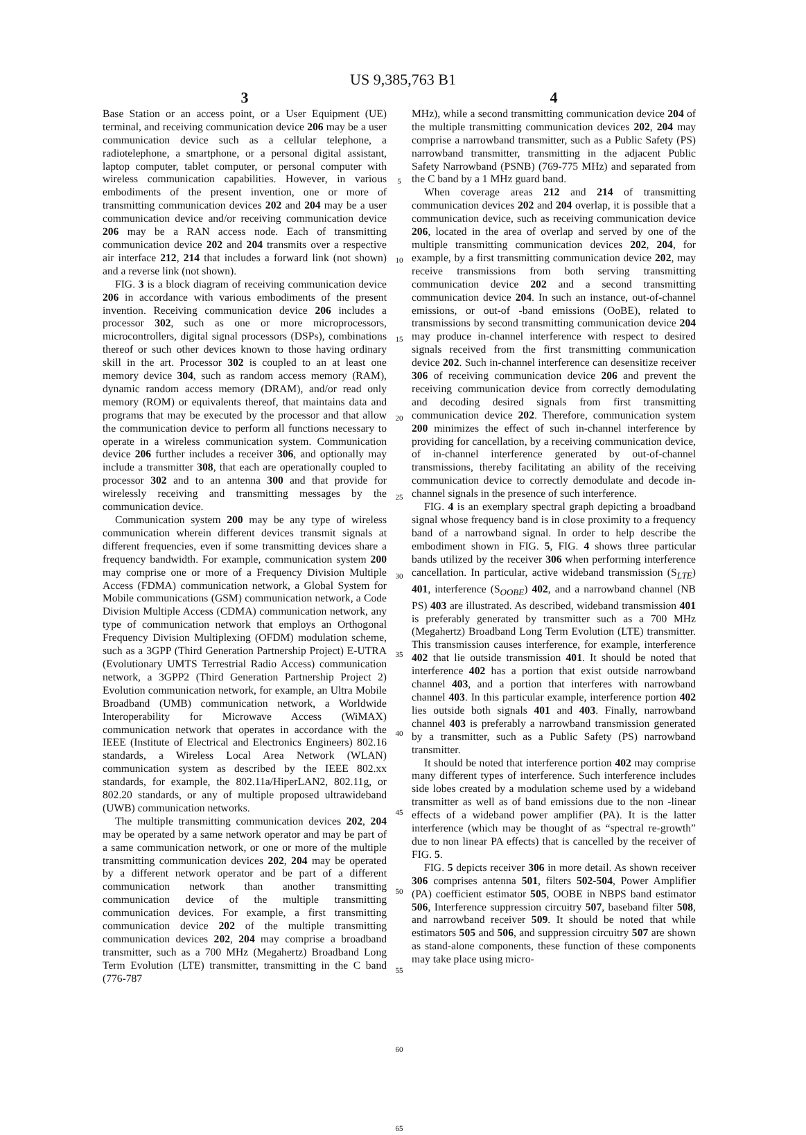US 9,385,763 B1
3
Base Station or an access point, or a User Equipment (UE) terminal, and receiving communication device 206 may be a user communication device such as a cellular telephone, a radiotelephone, a smartphone, or a personal digital assistant, laptop computer, tablet computer, or personal computer with wireless communication capabilities. However, in various embodiments of the present invention, one or more of transmitting communication devices 202 and 204 may be a user communication device and/or receiving communication device 206 may be a RAN access node. Each of transmitting communication device 202 and 204 transmits over a respective air interface 212, 214 that includes a forward link (not shown) and a reverse link (not shown).
FIG. 3 is a block diagram of receiving communication device 206 in accordance with various embodiments of the present invention. Receiving communication device 206 includes a processor 302, such as one or more microprocessors, microcontrollers, digital signal processors (DSPs), combinations thereof or such other devices known to those having ordinary skill in the art. Processor 302 is coupled to an at least one memory device 304, such as random access memory (RAM), dynamic random access memory (DRAM), and/or read only memory (ROM) or equivalents thereof, that maintains data and programs that may be executed by the processor and that allow the communication device to perform all functions necessary to operate in a wireless communication system. Communication device 206 further includes a receiver 306, and optionally may include a transmitter 308, that each are operationally coupled to processor 302 and to an antenna 300 and that provide for wirelessly receiving and transmitting messages by the communication device.
Communication system 200 may be any type of wireless communication wherein different devices transmit signals at different frequencies, even if some transmitting devices share a frequency bandwidth. For example, communication system 200 may comprise one or more of a Frequency Division Multiple Access (FDMA) communication network, a Global System for Mobile communications (GSM) communication network, a Code Division Multiple Access (CDMA) communication network, any type of communication network that employs an Orthogonal Frequency Division Multiplexing (OFDM) modulation scheme, such as a 3GPP (Third Generation Partnership Project) E-UTRA (Evolutionary UMTS Terrestrial Radio Access) communication network, a 3GPP2 (Third Generation Partnership Project 2) Evolution communication network, for example, an Ultra Mobile Broadband (UMB) communication network, a Worldwide Interoperability for Microwave Access (WiMAX) communication network that operates in accordance with the IEEE (Institute of Electrical and Electronics Engineers) 802.16 standards, a Wireless Local Area Network (WLAN) communication system as described by the IEEE 802.xx standards, for example, the 802.11a/HiperLAN2, 802.11g, or 802.20 standards, or any of multiple proposed ultrawideband (UWB) communication networks.
The multiple transmitting communication devices 202, 204 may be operated by a same network operator and may be part of a same communication network, or one or more of the multiple transmitting communication devices 202, 204 may be operated by a different network operator and be part of a different communication network than another transmitting communication device of the multiple transmitting communication devices. For example, a first transmitting communication device 202 of the multiple transmitting communication devices 202, 204 may comprise a broadband transmitter, such as a 700 MHz (Megahertz) Broadband Long Term Evolution (LTE) transmitter, transmitting in the C band (776-787
5
10
15
20
25
30
35
40
45
50
55
60
65
4
MHz), while a second transmitting communication device 204 of the multiple transmitting communication devices 202, 204 may comprise a narrowband transmitter, such as a Public Safety (PS) narrowband transmitter, transmitting in the adjacent Public Safety Narrowband (PSNB) (769-775 MHz) and separated from the C band by a 1 MHz guard band.
When coverage areas 212 and 214 of transmitting communication devices 202 and 204 overlap, it is possible that a communication device, such as receiving communication device 206, located in the area of overlap and served by one of the multiple transmitting communication devices 202, 204, for example, by a first transmitting communication device 202, may receive transmissions from both serving transmitting communication device 202 and a second transmitting communication device 204. In such an instance, out-of-channel emissions, or out-of -band emissions (OoBE), related to transmissions by second transmitting communication device 204 may produce in-channel interference with respect to desired signals received from the first transmitting communication device 202. Such in-channel interference can desensitize receiver 306 of receiving communication device 206 and prevent the receiving communication device from correctly demodulating and decoding desired signals from first transmitting communication device 202. Therefore, communication system 200 minimizes the effect of such in-channel interference by providing for cancellation, by a receiving communication device, of in-channel interference generated by out-of-channel transmissions, thereby facilitating an ability of the receiving communication device to correctly demodulate and decode in-channel signals in the presence of such interference.
FIG. 4 is an exemplary spectral graph depicting a broadband signal whose frequency band is in close proximity to a frequency band of a narrowband signal. In order to help describe the embodiment shown in FIG. 5, FIG. 4 shows three particular bands utilized by the receiver 306 when performing interference cancellation. In particular, active wideband transmission (S<sub>LTE</sub>) 401, interference (S<sub>OOBE</sub>) 402, and a narrowband channel (NB PS) 403 are illustrated. As described, wideband transmission 401 is preferably generated by transmitter such as a 700 MHz (Megahertz) Broadband Long Term Evolution (LTE) transmitter. This transmission causes interference, for example, interference 402 that lie outside transmission 401. It should be noted that interference 402 has a portion that exist outside narrowband channel 403, and a portion that interferes with narrowband channel 403. In this particular example, interference portion 402 lies outside both signals 401 and 403. Finally, narrowband channel 403 is preferably a narrowband transmission generated by a transmitter, such as a Public Safety (PS) narrowband transmitter.
It should be noted that interference portion 402 may comprise many different types of interference. Such interference includes side lobes created by a modulation scheme used by a wideband transmitter as well as of band emissions due to the non -linear effects of a wideband power amplifier (PA). It is the latter interference (which may be thought of as “spectral re-growth” due to non linear PA effects) that is cancelled by the receiver of FIG. 5.
FIG. 5 depicts receiver 306 in more detail. As shown receiver 306 comprises antenna 501, filters 502-504, Power Amplifier (PA) coefficient estimator 505, OOBE in NBPS band estimator 506, Interference suppression circuitry 507, baseband filter 508, and narrowband receiver 509. It should be noted that while estimators 505 and 506, and suppression circuitry 507 are shown as stand-alone components, these function of these components may take place using micro-